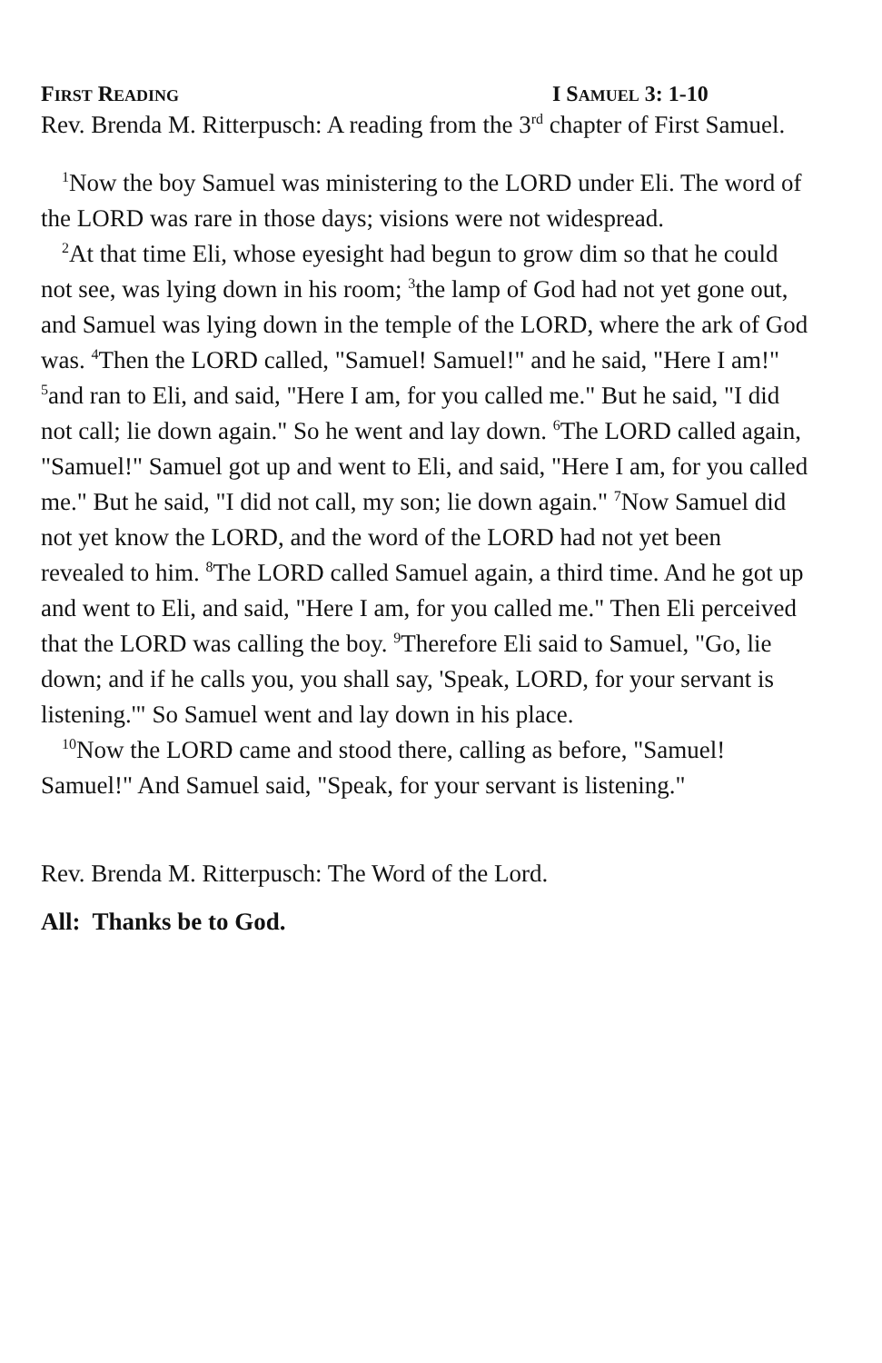FIRST READING I SAMUEL 3: 1-10
Rev. Brenda M. Ritterpusch: A reading from the 3<sup>rd</sup> chapter of First Samuel.
<sup>1</sup> Now the boy Samuel was ministering to the LORD under Eli. The word of the LORD was rare in those days; visions were not widespread.
<sup>2</sup> At that time Eli, whose eyesight had begun to grow dim so that he could not see, was lying down in his room; <sup>3</sup>the lamp of God had not yet gone out, and Samuel was lying down in the temple of the LORD, where the ark of God was. <sup>4</sup>Then the LORD called, "Samuel! Samuel!" and he said, "Here I am!" <sup>5</sup>and ran to Eli, and said, "Here I am, for you called me." But he said, "I did not call; lie down again." So he went and lay down. <sup>6</sup>The LORD called again, "Samuel!" Samuel got up and went to Eli, and said, "Here I am, for you called me." But he said, "I did not call, my son; lie down again." <sup>7</sup>Now Samuel did not yet know the LORD, and the word of the LORD had not yet been revealed to him. <sup>8</sup>The LORD called Samuel again, a third time. And he got up and went to Eli, and said, "Here I am, for you called me." Then Eli perceived that the LORD was calling the boy. <sup>9</sup>Therefore Eli said to Samuel, "Go, lie down; and if he calls you, you shall say, 'Speak, LORD, for your servant is listening.'" So Samuel went and lay down in his place.
<sup>10</sup> Now the LORD came and stood there, calling as before, "Samuel! Samuel!" And Samuel said, "Speak, for your servant is listening."
Rev. Brenda M. Ritterpusch: The Word of the Lord.
All: Thanks be to God.